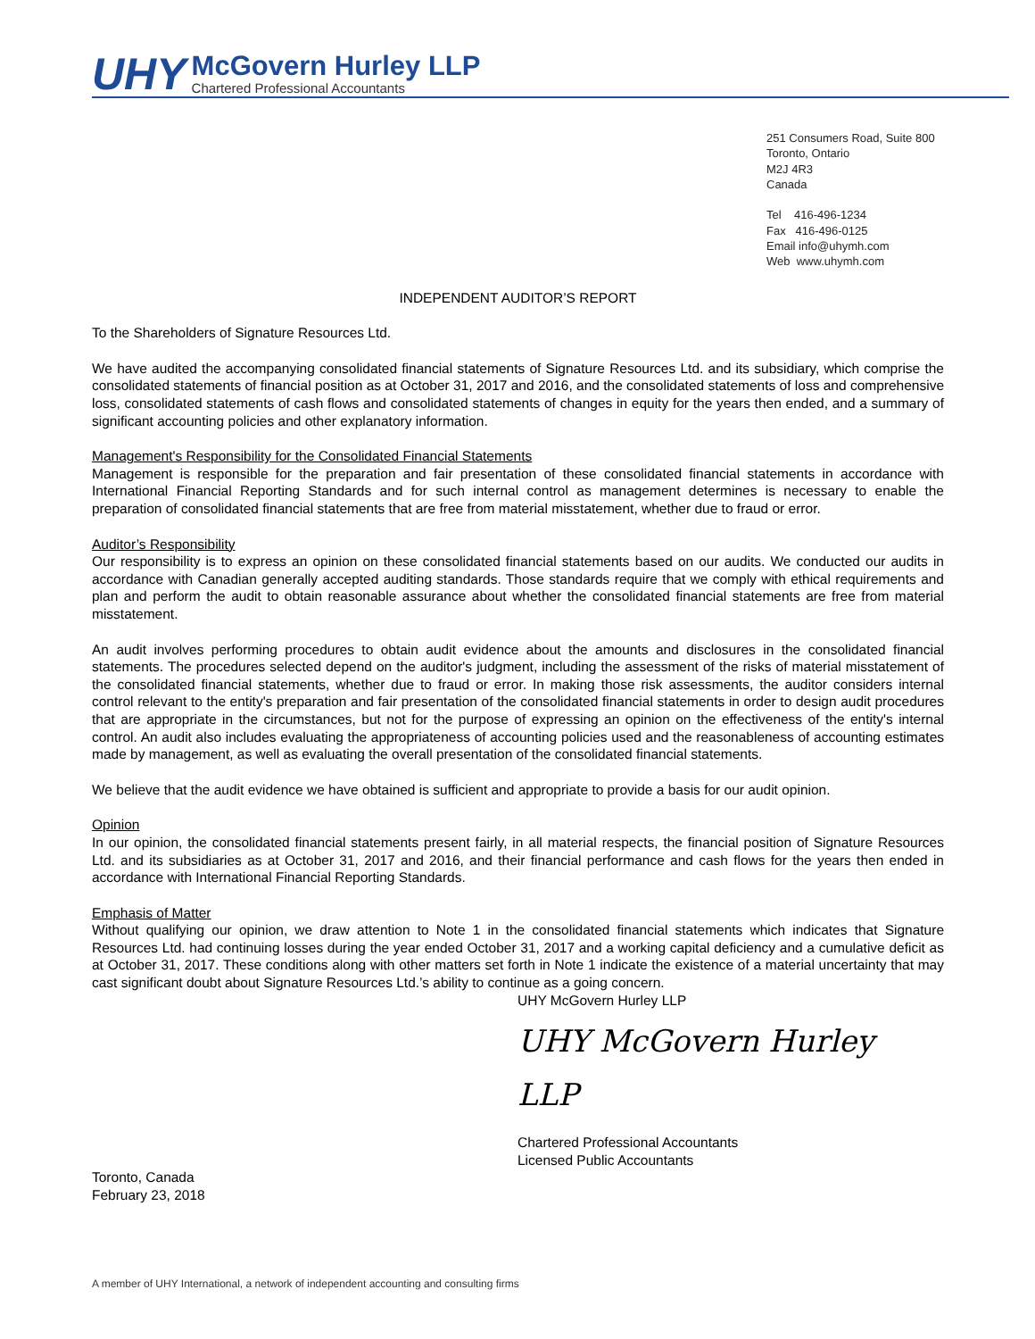UHY
McGovern Hurley LLP
Chartered Professional Accountants
251 Consumers Road, Suite 800
Toronto, Ontario
M2J 4R3
Canada
Tel 416-496-1234
Fax 416-496-0125
Email info@uhymh.com
Web www.uhymh.com
INDEPENDENT AUDITOR’S REPORT
To the Shareholders of Signature Resources Ltd.
We have audited the accompanying consolidated financial statements of Signature Resources Ltd. and its subsidiary, which comprise the consolidated statements of financial position as at October 31, 2017 and 2016, and the consolidated statements of loss and comprehensive loss, consolidated statements of cash flows and consolidated statements of changes in equity for the years then ended, and a summary of significant accounting policies and other explanatory information.
Management's Responsibility for the Consolidated Financial Statements
Management is responsible for the preparation and fair presentation of these consolidated financial statements in accordance with International Financial Reporting Standards and for such internal control as management determines is necessary to enable the preparation of consolidated financial statements that are free from material misstatement, whether due to fraud or error.
Auditor’s Responsibility
Our responsibility is to express an opinion on these consolidated financial statements based on our audits. We conducted our audits in accordance with Canadian generally accepted auditing standards. Those standards require that we comply with ethical requirements and plan and perform the audit to obtain reasonable assurance about whether the consolidated financial statements are free from material misstatement.
An audit involves performing procedures to obtain audit evidence about the amounts and disclosures in the consolidated financial statements. The procedures selected depend on the auditor's judgment, including the assessment of the risks of material misstatement of the consolidated financial statements, whether due to fraud or error. In making those risk assessments, the auditor considers internal control relevant to the entity's preparation and fair presentation of the consolidated financial statements in order to design audit procedures that are appropriate in the circumstances, but not for the purpose of expressing an opinion on the effectiveness of the entity's internal control. An audit also includes evaluating the appropriateness of accounting policies used and the reasonableness of accounting estimates made by management, as well as evaluating the overall presentation of the consolidated financial statements.
We believe that the audit evidence we have obtained is sufficient and appropriate to provide a basis for our audit opinion.
Opinion
In our opinion, the consolidated financial statements present fairly, in all material respects, the financial position of Signature Resources Ltd. and its subsidiaries as at October 31, 2017 and 2016, and their financial performance and cash flows for the years then ended in accordance with International Financial Reporting Standards.
Emphasis of Matter
Without qualifying our opinion, we draw attention to Note 1 in the consolidated financial statements which indicates that Signature Resources Ltd. had continuing losses during the year ended October 31, 2017 and a working capital deficiency and a cumulative deficit as at October 31, 2017. These conditions along with other matters set forth in Note 1 indicate the existence of a material uncertainty that may cast significant doubt about Signature Resources Ltd.’s ability to continue as a going concern.
UHY McGovern Hurley LLP
UHY McGovern Hurley LLP
Chartered Professional Accountants
Licensed Public Accountants
Toronto, Canada
February 23, 2018
A member of UHY International, a network of independent accounting and consulting firms